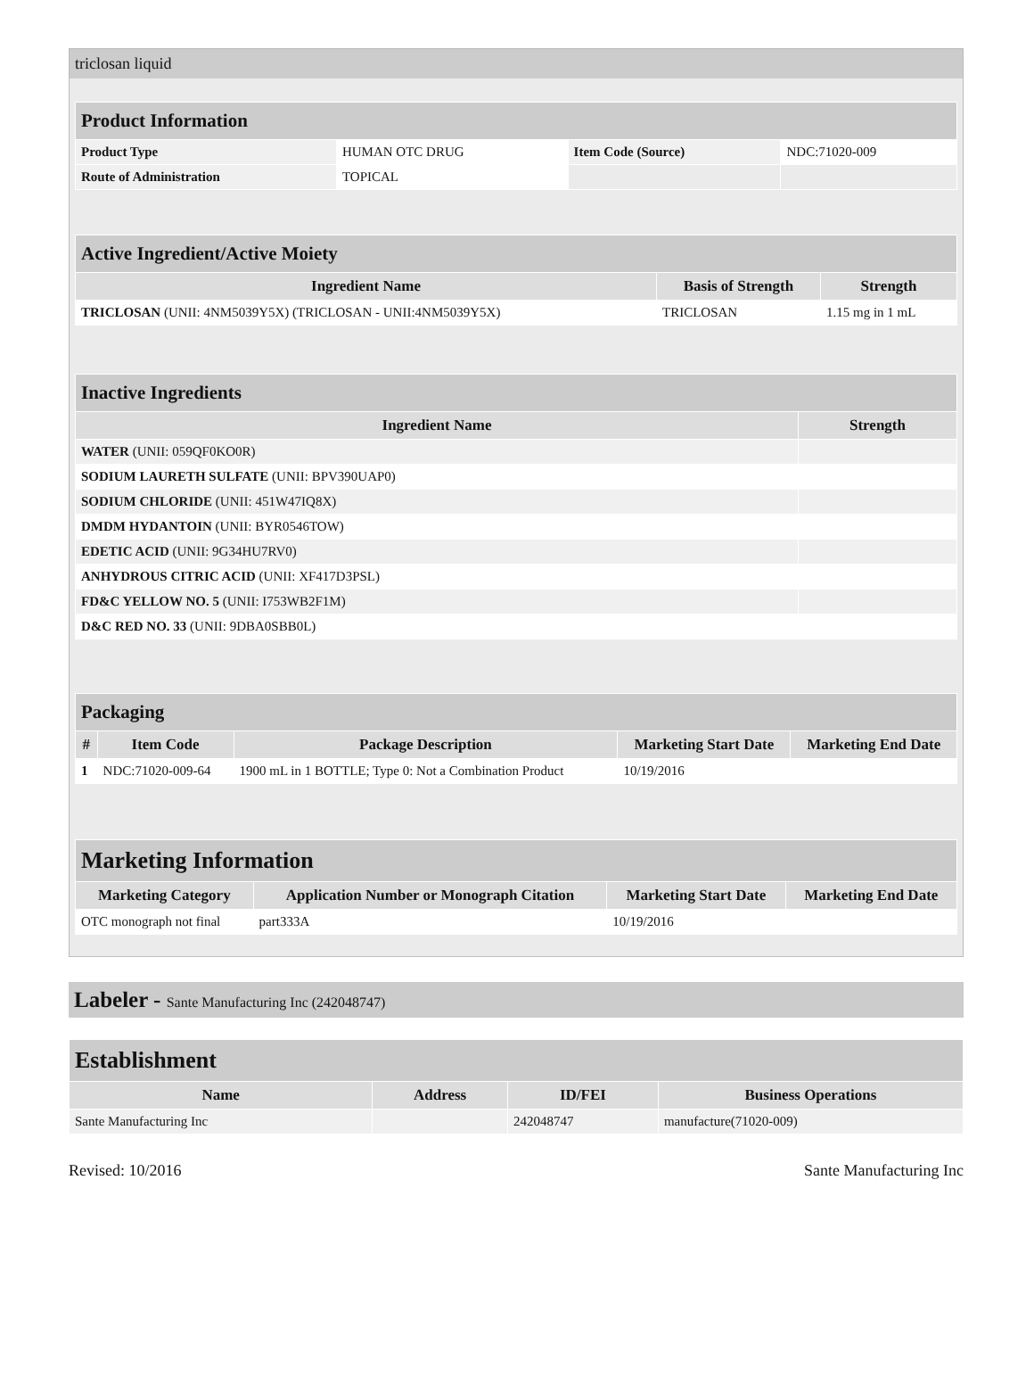triclosan liquid
| Product Information | | | |
| Product Type | HUMAN OTC DRUG | Item Code (Source) | NDC:71020-009 |
| Route of Administration | TOPICAL | | |
| Active Ingredient/Active Moiety | | |
| Ingredient Name | Basis of Strength | Strength |
| TRICLOSAN (UNII: 4NM5039Y5X) (TRICLOSAN - UNII:4NM5039Y5X) | TRICLOSAN | 1.15 mg in 1 mL |
| Inactive Ingredients | |
| Ingredient Name | Strength |
| WATER (UNII: 059QF0KO0R) | |
| SODIUM LAURETH SULFATE (UNII: BPV390UAP0) | |
| SODIUM CHLORIDE (UNII: 451W47IQ8X) | |
| DMDM HYDANTOIN (UNII: BYR0546TOW) | |
| EDETIC ACID (UNII: 9G34HU7RV0) | |
| ANHYDROUS CITRIC ACID (UNII: XF417D3PSL) | |
| FD&C YELLOW NO. 5 (UNII: I753WB2F1M) | |
| D&C RED NO. 33 (UNII: 9DBA0SBB0L) | |
| Packaging | | | | |
| # | Item Code | Package Description | Marketing Start Date | Marketing End Date |
| 1 | NDC:71020-009-64 | 1900 mL in 1 BOTTLE; Type 0: Not a Combination Product | 10/19/2016 | |
| Marketing Information | | | |
| Marketing Category | Application Number or Monograph Citation | Marketing Start Date | Marketing End Date |
| OTC monograph not final | part333A | 10/19/2016 | |
Labeler - Sante Manufacturing Inc (242048747)
| Establishment | | | |
| Name | Address | ID/FEI | Business Operations |
| Sante Manufacturing Inc | | 242048747 | manufacture(71020-009) |
Revised: 10/2016 Sante Manufacturing Inc